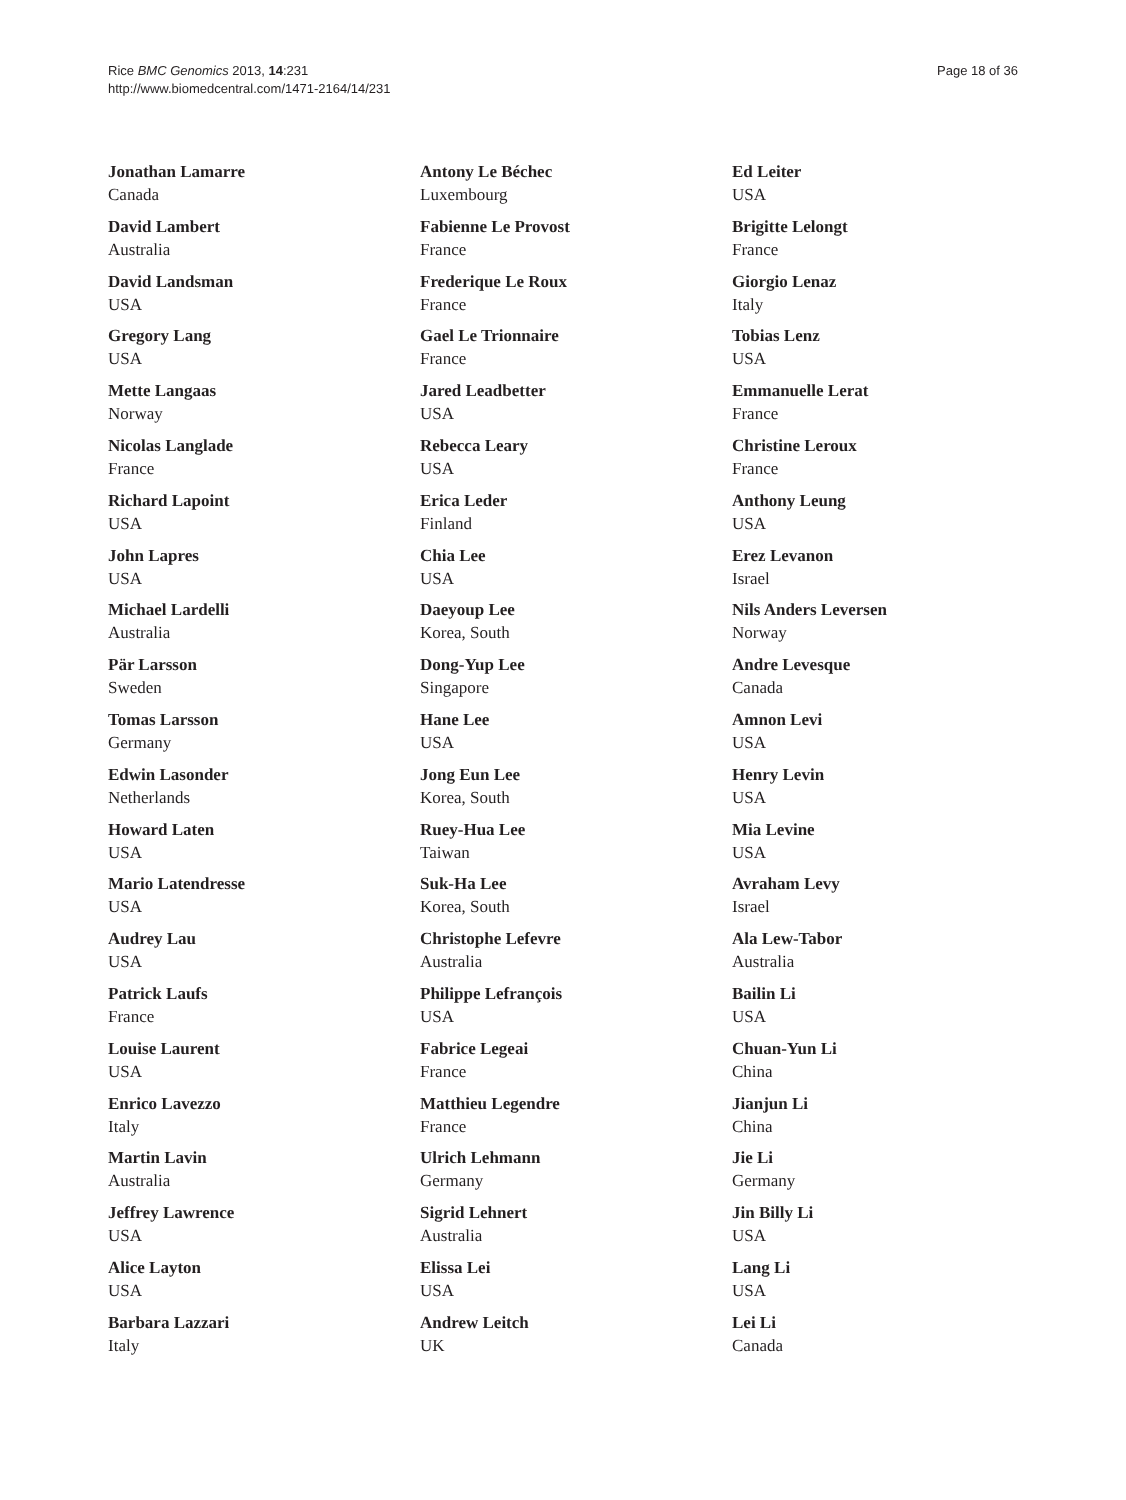Rice BMC Genomics 2013, 14:231
http://www.biomedcentral.com/1471-2164/14/231
Page 18 of 36
Jonathan Lamarre
Canada
David Lambert
Australia
David Landsman
USA
Gregory Lang
USA
Mette Langaas
Norway
Nicolas Langlade
France
Richard Lapoint
USA
John Lapres
USA
Michael Lardelli
Australia
Pär Larsson
Sweden
Tomas Larsson
Germany
Edwin Lasonder
Netherlands
Howard Laten
USA
Mario Latendresse
USA
Audrey Lau
USA
Patrick Laufs
France
Louise Laurent
USA
Enrico Lavezzo
Italy
Martin Lavin
Australia
Jeffrey Lawrence
USA
Alice Layton
USA
Barbara Lazzari
Italy
Antony Le Béchec
Luxembourg
Fabienne Le Provost
France
Frederique Le Roux
France
Gael Le Trionnaire
France
Jared Leadbetter
USA
Rebecca Leary
USA
Erica Leder
Finland
Chia Lee
USA
Daeyoup Lee
Korea, South
Dong-Yup Lee
Singapore
Hane Lee
USA
Jong Eun Lee
Korea, South
Ruey-Hua Lee
Taiwan
Suk-Ha Lee
Korea, South
Christophe Lefevre
Australia
Philippe Lefrançois
USA
Fabrice Legeai
France
Matthieu Legendre
France
Ulrich Lehmann
Germany
Sigrid Lehnert
Australia
Elissa Lei
USA
Andrew Leitch
UK
Ed Leiter
USA
Brigitte Lelongt
France
Giorgio Lenaz
Italy
Tobias Lenz
USA
Emmanuelle Lerat
France
Christine Leroux
France
Anthony Leung
USA
Erez Levanon
Israel
Nils Anders Leversen
Norway
Andre Levesque
Canada
Amnon Levi
USA
Henry Levin
USA
Mia Levine
USA
Avraham Levy
Israel
Ala Lew-Tabor
Australia
Bailin Li
USA
Chuan-Yun Li
China
Jianjun Li
China
Jie Li
Germany
Jin Billy Li
USA
Lang Li
USA
Lei Li
Canada